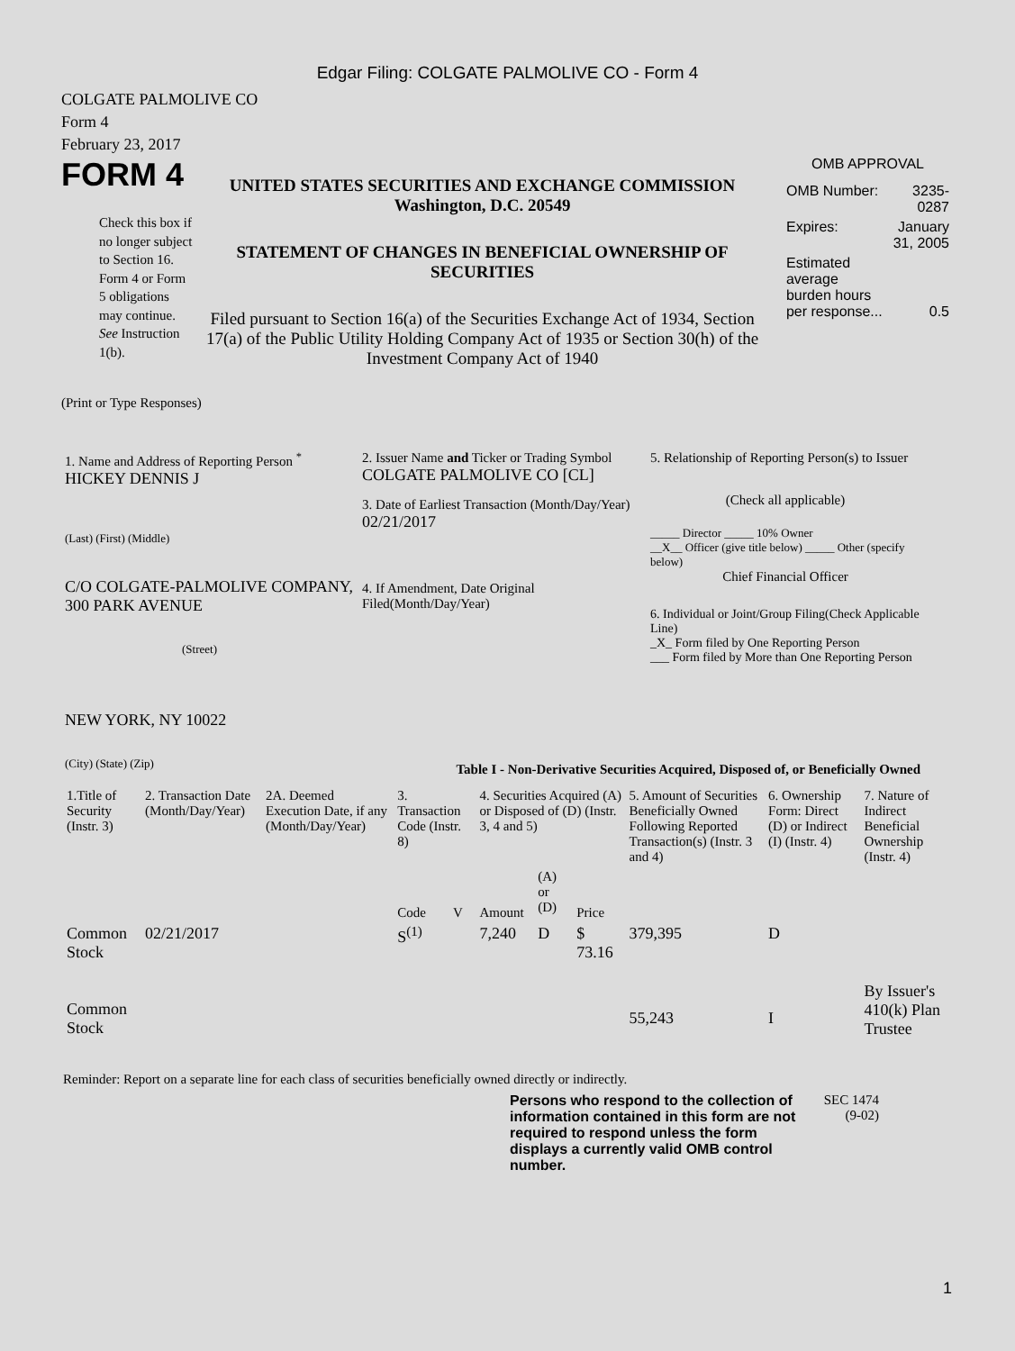Edgar Filing: COLGATE PALMOLIVE CO - Form 4
COLGATE PALMOLIVE CO
Form 4
February 23, 2017
FORM 4
Check this box if no longer subject to Section 16. Form 4 or Form 5 obligations may continue. See Instruction 1(b).
UNITED STATES SECURITIES AND EXCHANGE COMMISSION
Washington, D.C. 20549
STATEMENT OF CHANGES IN BENEFICIAL OWNERSHIP OF SECURITIES
Filed pursuant to Section 16(a) of the Securities Exchange Act of 1934, Section 17(a) of the Public Utility Holding Company Act of 1935 or Section 30(h) of the Investment Company Act of 1940
OMB APPROVAL
| OMB Number: | 3235-0287 |
| Expires: | January 31, 2005 |
| Estimated average burden hours per response... | 0.5 |
(Print or Type Responses)
1. Name and Address of Reporting Person <sup>*</sup>
HICKEY DENNIS J
(Last) (First) (Middle)
C/O COLGATE-PALMOLIVE COMPANY, 300 PARK AVENUE
(Street)
NEW YORK, NY 10022
(City) (State) (Zip)
2. Issuer Name and Ticker or Trading Symbol
COLGATE PALMOLIVE CO [CL]
3. Date of Earliest Transaction (Month/Day/Year)
02/21/2017
4. If Amendment, Date Original Filed(Month/Day/Year)
5. Relationship of Reporting Person(s) to Issuer
(Check all applicable)
_____ Director _____ 10% Owner
__X__ Officer (give title below) _____ Other (specify below)
Chief Financial Officer
6. Individual or Joint/Group Filing(Check Applicable Line)
_X_ Form filed by One Reporting Person
___ Form filed by More than One Reporting Person
Table I - Non-Derivative Securities Acquired, Disposed of, or Beneficially Owned
| 1.Title of Security (Instr. 3) | 2. Transaction Date (Month/Day/Year) | 2A. Deemed Execution Date, if any (Month/Day/Year) | 3. Transaction Code (Instr. 8) | | 4. Securities Acquired (A) or Disposed of (D) (Instr. 3, 4 and 5) | | | 5. Amount of Securities Beneficially Owned Following Reported Transaction(s) (Instr. 3 and 4) | 6. Ownership Form: Direct (D) or Indirect (I) (Instr. 4) | 7. Nature of Indirect Beneficial Ownership (Instr. 4) |
| --- | --- | --- | --- | --- | --- | --- | --- | --- | --- | --- |
| | | | Code | V | Amount | (A) or (D) | Price | | | |
| Common Stock | 02/21/2017 | | S<sup>(1)</sup> | | 7,240 | D | $ 73.16 | 379,395 | D | |
| Common Stock | | | | | | | | 55,243 | I | By Issuer's 410(k) Plan Trustee |
Reminder: Report on a separate line for each class of securities beneficially owned directly or indirectly.
Persons who respond to the collection of information contained in this form are not required to respond unless the form displays a currently valid OMB control number.
SEC 1474 (9-02)
1